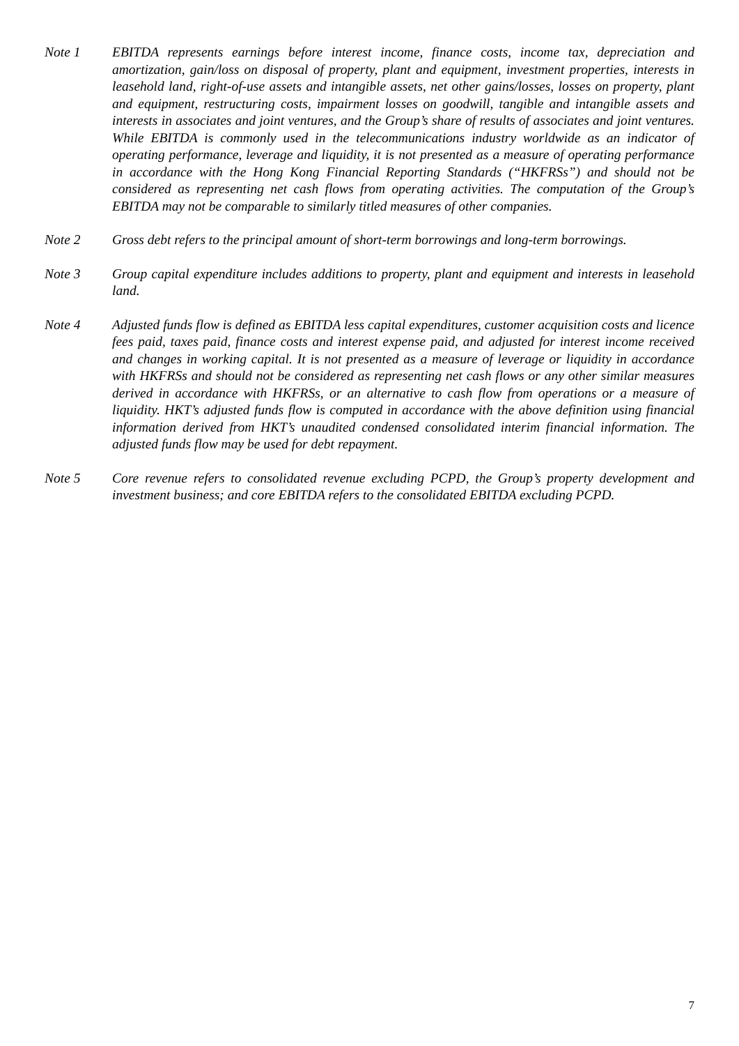Note 1 EBITDA represents earnings before interest income, finance costs, income tax, depreciation and amortization, gain/loss on disposal of property, plant and equipment, investment properties, interests in leasehold land, right-of-use assets and intangible assets, net other gains/losses, losses on property, plant and equipment, restructuring costs, impairment losses on goodwill, tangible and intangible assets and interests in associates and joint ventures, and the Group’s share of results of associates and joint ventures. While EBITDA is commonly used in the telecommunications industry worldwide as an indicator of operating performance, leverage and liquidity, it is not presented as a measure of operating performance in accordance with the Hong Kong Financial Reporting Standards (“HKFRSs”) and should not be considered as representing net cash flows from operating activities. The computation of the Group’s EBITDA may not be comparable to similarly titled measures of other companies.
Note 2 Gross debt refers to the principal amount of short-term borrowings and long-term borrowings.
Note 3 Group capital expenditure includes additions to property, plant and equipment and interests in leasehold land.
Note 4 Adjusted funds flow is defined as EBITDA less capital expenditures, customer acquisition costs and licence fees paid, taxes paid, finance costs and interest expense paid, and adjusted for interest income received and changes in working capital. It is not presented as a measure of leverage or liquidity in accordance with HKFRSs and should not be considered as representing net cash flows or any other similar measures derived in accordance with HKFRSs, or an alternative to cash flow from operations or a measure of liquidity. HKT’s adjusted funds flow is computed in accordance with the above definition using financial information derived from HKT’s unaudited condensed consolidated interim financial information. The adjusted funds flow may be used for debt repayment.
Note 5 Core revenue refers to consolidated revenue excluding PCPD, the Group’s property development and investment business; and core EBITDA refers to the consolidated EBITDA excluding PCPD.
7